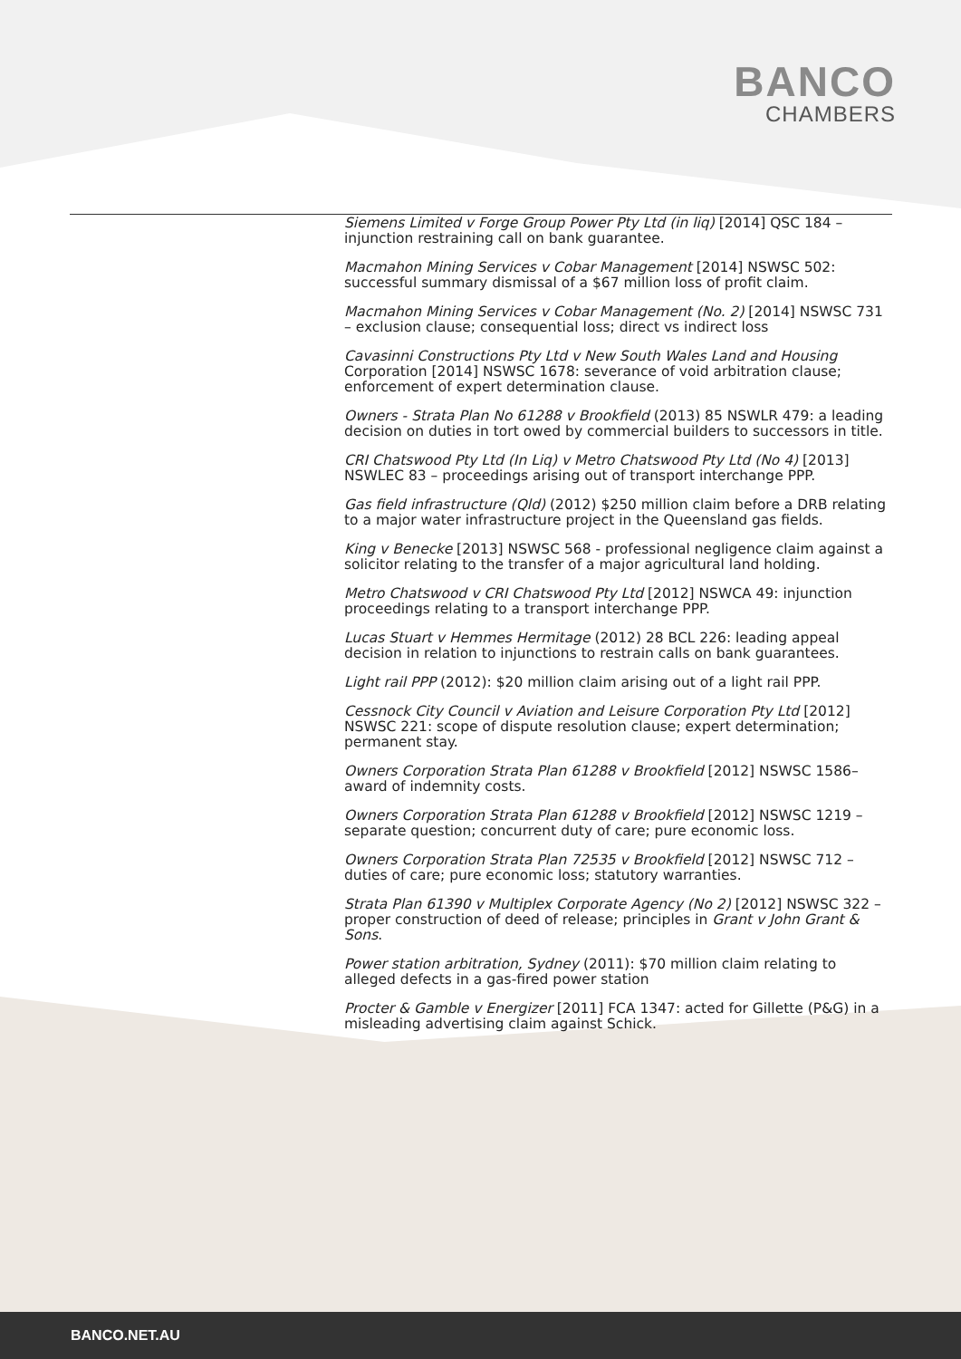BANCO
CHAMBERS
Siemens Limited v Forge Group Power Pty Ltd (in liq) [2014] QSC 184 – injunction restraining call on bank guarantee.
Macmahon Mining Services v Cobar Management [2014] NSWSC 502: successful summary dismissal of a $67 million loss of profit claim.
Macmahon Mining Services v Cobar Management (No. 2) [2014] NSWSC 731 – exclusion clause; consequential loss; direct vs indirect loss
Cavasinni Constructions Pty Ltd v New South Wales Land and Housing Corporation [2014] NSWSC 1678: severance of void arbitration clause; enforcement of expert determination clause.
Owners - Strata Plan No 61288 v Brookfield (2013) 85 NSWLR 479: a leading decision on duties in tort owed by commercial builders to successors in title.
CRI Chatswood Pty Ltd (In Liq) v Metro Chatswood Pty Ltd (No 4) [2013] NSWLEC 83 – proceedings arising out of transport interchange PPP.
Gas field infrastructure (Qld) (2012) $250 million claim before a DRB relating to a major water infrastructure project in the Queensland gas fields.
King v Benecke [2013] NSWSC 568 - professional negligence claim against a solicitor relating to the transfer of a major agricultural land holding.
Metro Chatswood v CRI Chatswood Pty Ltd [2012] NSWCA 49: injunction proceedings relating to a transport interchange PPP.
Lucas Stuart v Hemmes Hermitage (2012) 28 BCL 226: leading appeal decision in relation to injunctions to restrain calls on bank guarantees.
Light rail PPP (2012): $20 million claim arising out of a light rail PPP.
Cessnock City Council v Aviation and Leisure Corporation Pty Ltd [2012] NSWSC 221: scope of dispute resolution clause; expert determination; permanent stay.
Owners Corporation Strata Plan 61288 v Brookfield [2012] NSWSC 1586– award of indemnity costs.
Owners Corporation Strata Plan 61288 v Brookfield [2012] NSWSC 1219 – separate question; concurrent duty of care; pure economic loss.
Owners Corporation Strata Plan 72535 v Brookfield [2012] NSWSC 712 – duties of care; pure economic loss; statutory warranties.
Strata Plan 61390 v Multiplex Corporate Agency (No 2) [2012] NSWSC 322 – proper construction of deed of release; principles in Grant v John Grant & Sons.
Power station arbitration, Sydney (2011): $70 million claim relating to alleged defects in a gas-fired power station
Procter & Gamble v Energizer [2011] FCA 1347: acted for Gillette (P&G) in a misleading advertising claim against Schick.
BANCO.NET.AU